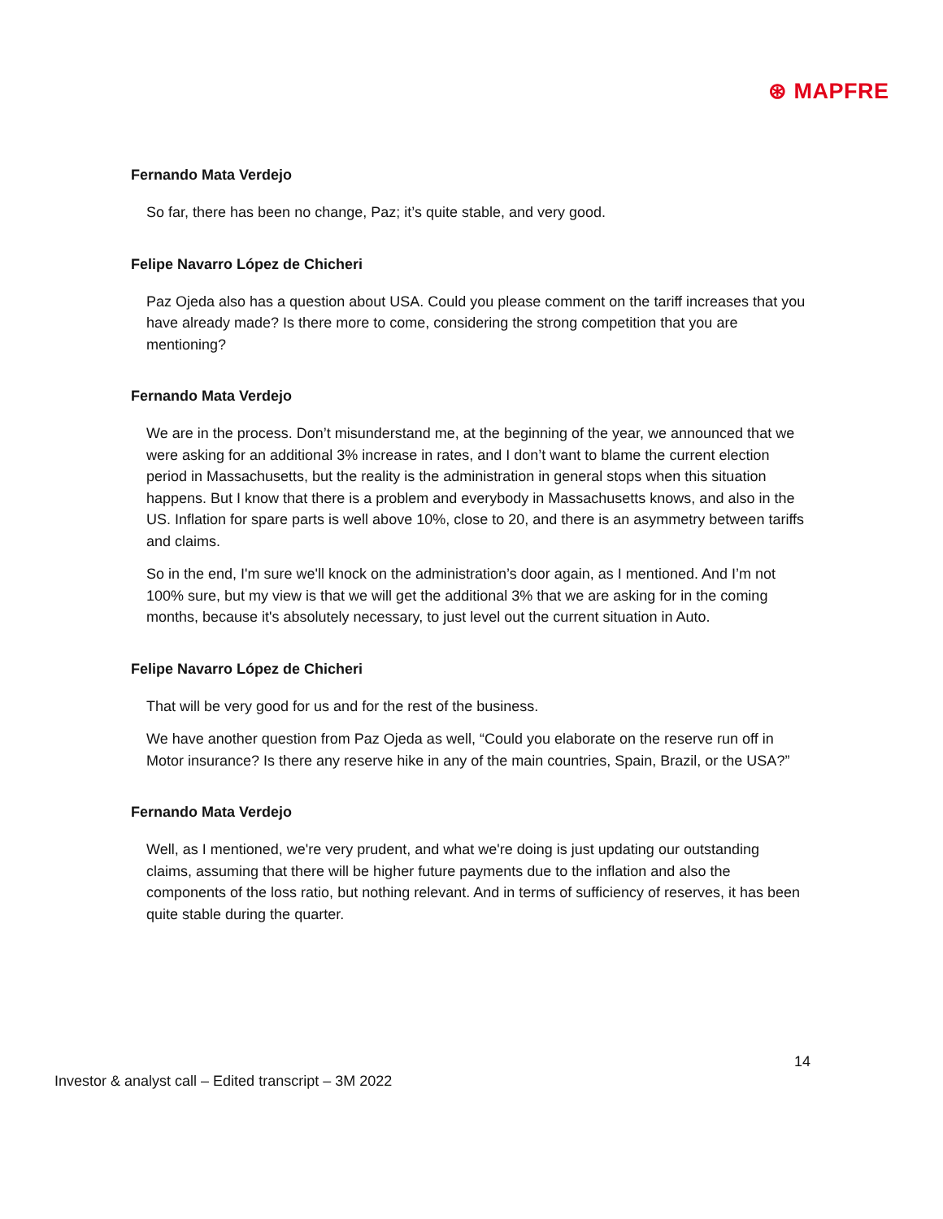⊛ MAPFRE
Fernando Mata Verdejo
So far, there has been no change, Paz; it’s quite stable, and very good.
Felipe Navarro López de Chicheri
Paz Ojeda also has a question about USA. Could you please comment on the tariff increases that you have already made? Is there more to come, considering the strong competition that you are mentioning?
Fernando Mata Verdejo
We are in the process. Don’t misunderstand me, at the beginning of the year, we announced that we were asking for an additional 3% increase in rates, and I don’t want to blame the current election period in Massachusetts, but the reality is the administration in general stops when this situation happens. But I know that there is a problem and everybody in Massachusetts knows, and also in the US. Inflation for spare parts is well above 10%, close to 20, and there is an asymmetry between tariffs and claims.
So in the end, I'm sure we'll knock on the administration’s door again, as I mentioned. And I’m not 100% sure, but my view is that we will get the additional 3% that we are asking for in the coming months, because it's absolutely necessary, to just level out the current situation in Auto.
Felipe Navarro López de Chicheri
That will be very good for us and for the rest of the business.
We have another question from Paz Ojeda as well, “Could you elaborate on the reserve run off in Motor insurance? Is there any reserve hike in any of the main countries, Spain, Brazil, or the USA?”
Fernando Mata Verdejo
Well, as I mentioned, we're very prudent, and what we're doing is just updating our outstanding claims, assuming that there will be higher future payments due to the inflation and also the components of the loss ratio, but nothing relevant. And in terms of sufficiency of reserves, it has been quite stable during the quarter.
14
Investor & analyst call – Edited transcript – 3M 2022